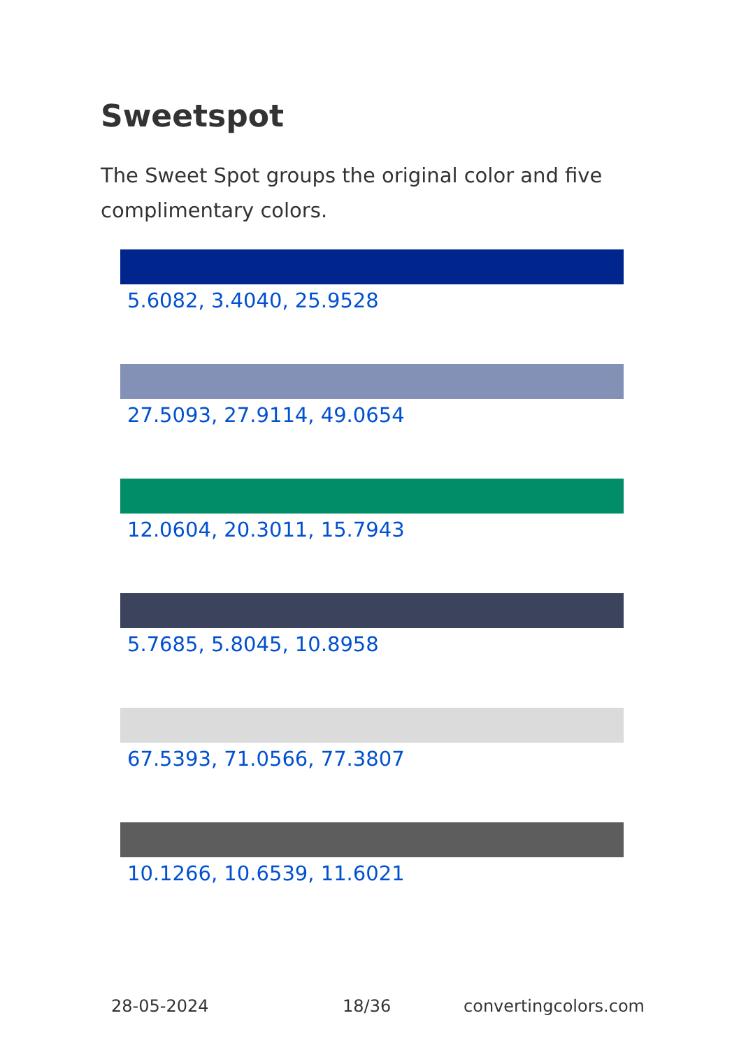Sweetspot
The Sweet Spot groups the original color and five complimentary colors.
5.6082, 3.4040, 25.9528
27.5093, 27.9114, 49.0654
12.0604, 20.3011, 15.7943
5.7685, 5.8045, 10.8958
67.5393, 71.0566, 77.3807
10.1266, 10.6539, 11.6021
28-05-2024 18/36 convertingcolors.com